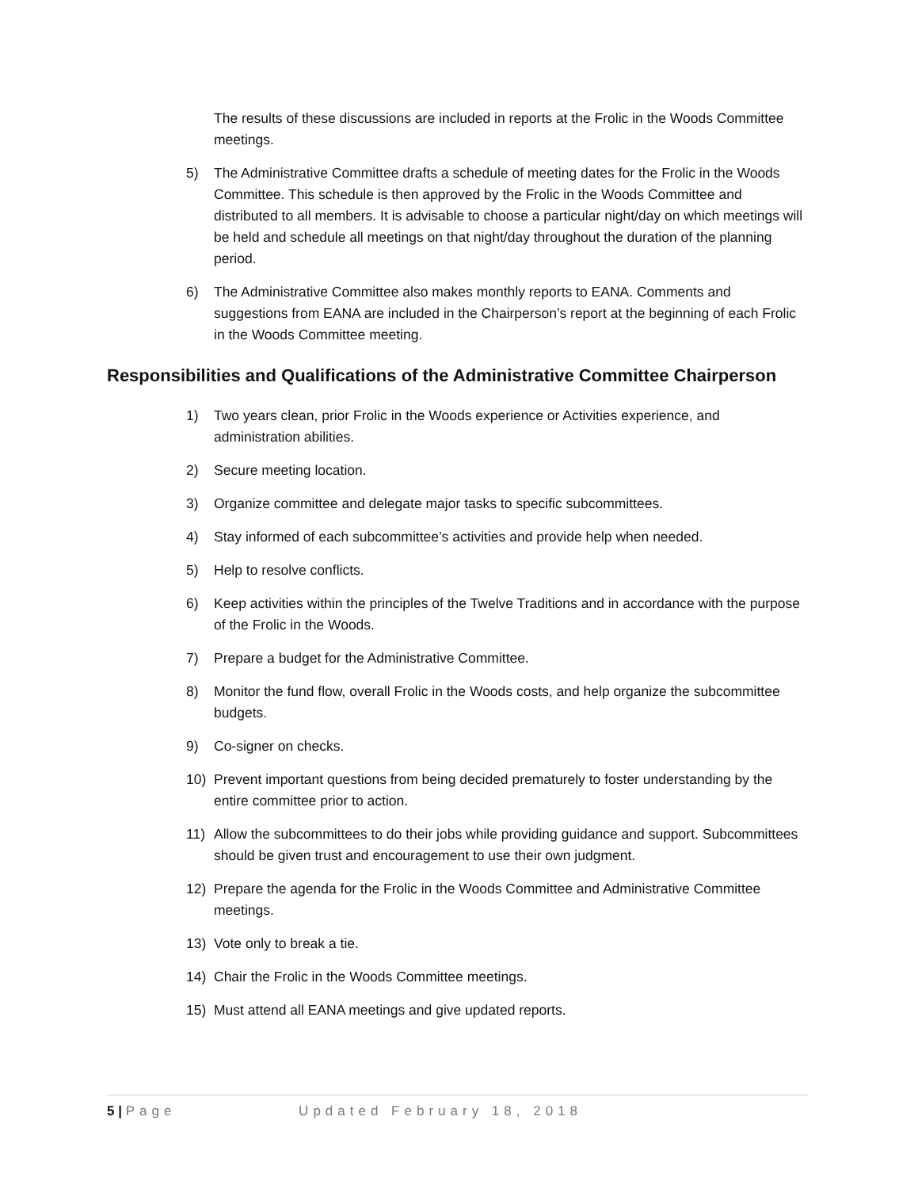The results of these discussions are included in reports at the Frolic in the Woods Committee meetings.
5) The Administrative Committee drafts a schedule of meeting dates for the Frolic in the Woods Committee. This schedule is then approved by the Frolic in the Woods Committee and distributed to all members. It is advisable to choose a particular night/day on which meetings will be held and schedule all meetings on that night/day throughout the duration of the planning period.
6) The Administrative Committee also makes monthly reports to EANA. Comments and suggestions from EANA are included in the Chairperson’s report at the beginning of each Frolic in the Woods Committee meeting.
Responsibilities and Qualifications of the Administrative Committee Chairperson
1) Two years clean, prior Frolic in the Woods experience or Activities experience, and administration abilities.
2) Secure meeting location.
3) Organize committee and delegate major tasks to specific subcommittees.
4) Stay informed of each subcommittee’s activities and provide help when needed.
5) Help to resolve conflicts.
6) Keep activities within the principles of the Twelve Traditions and in accordance with the purpose of the Frolic in the Woods.
7) Prepare a budget for the Administrative Committee.
8) Monitor the fund flow, overall Frolic in the Woods costs, and help organize the subcommittee budgets.
9) Co-signer on checks.
10) Prevent important questions from being decided prematurely to foster understanding by the entire committee prior to action.
11) Allow the subcommittees to do their jobs while providing guidance and support. Subcommittees should be given trust and encouragement to use their own judgment.
12) Prepare the agenda for the Frolic in the Woods Committee and Administrative Committee meetings.
13) Vote only to break a tie.
14) Chair the Frolic in the Woods Committee meetings.
15) Must attend all EANA meetings and give updated reports.
5 | Page Updated February 18, 2018